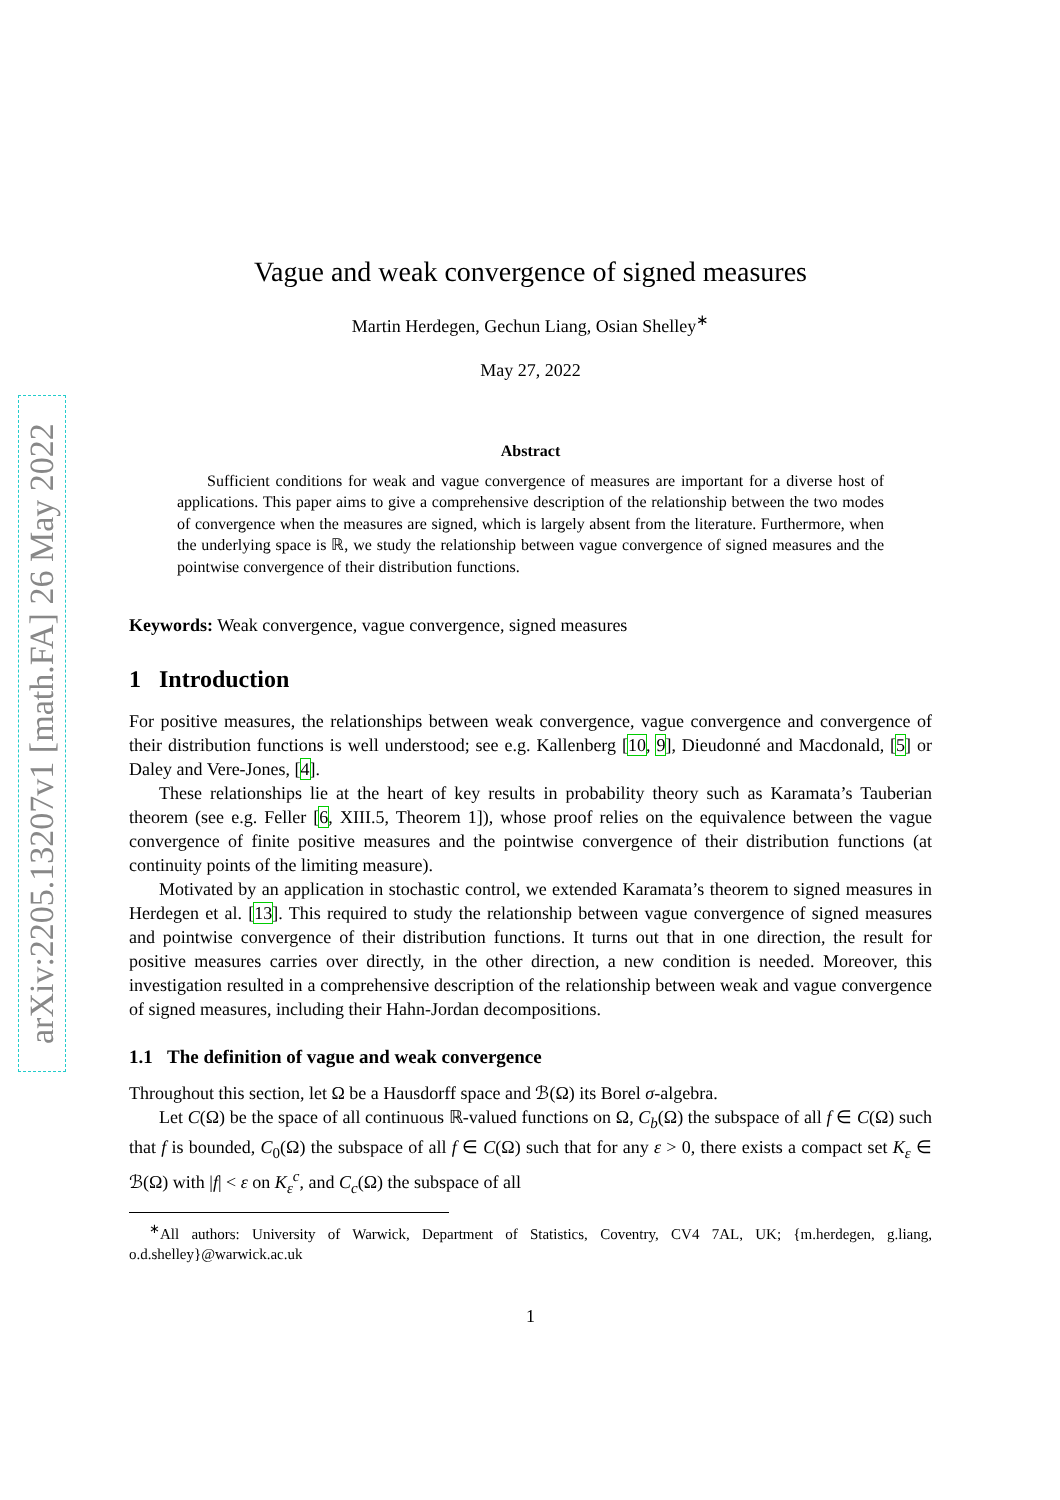arXiv:2205.13207v1 [math.FA] 26 May 2022
Vague and weak convergence of signed measures
Martin Herdegen, Gechun Liang, Osian Shelley<sup>∗</sup>
May 27, 2022
Abstract
Sufficient conditions for weak and vague convergence of measures are important for a diverse host of applications. This paper aims to give a comprehensive description of the relationship between the two modes of convergence when the measures are signed, which is largely absent from the literature. Furthermore, when the underlying space is ℝ, we study the relationship between vague convergence of signed measures and the pointwise convergence of their distribution functions.
Keywords: Weak convergence, vague convergence, signed measures
1 Introduction
For positive measures, the relationships between weak convergence, vague convergence and convergence of their distribution functions is well understood; see e.g. Kallenberg [10, 9], Dieudonné and Macdonald, [5] or Daley and Vere-Jones, [4].
These relationships lie at the heart of key results in probability theory such as Karamata’s Tauberian theorem (see e.g. Feller [6, XIII.5, Theorem 1]), whose proof relies on the equivalence between the vague convergence of finite positive measures and the pointwise convergence of their distribution functions (at continuity points of the limiting measure).
Motivated by an application in stochastic control, we extended Karamata’s theorem to signed measures in Herdegen et al. [13]. This required to study the relationship between vague convergence of signed measures and pointwise convergence of their distribution functions. It turns out that in one direction, the result for positive measures carries over directly, in the other direction, a new condition is needed. Moreover, this investigation resulted in a comprehensive description of the relationship between weak and vague convergence of signed measures, including their Hahn-Jordan decompositions.
1.1 The definition of vague and weak convergence
Throughout this section, let Ω be a Hausdorff space and ℬ(Ω) its Borel σ-algebra.
Let C(Ω) be the space of all continuous ℝ-valued functions on Ω, C<sub>b</sub>(Ω) the subspace of all f ∈ C(Ω) such that f is bounded, C<sub>0</sub>(Ω) the subspace of all f ∈ C(Ω) such that for any ε > 0, there exists a compact set K<sub>ε</sub> ∈ ℬ(Ω) with |f| < ε on K<sub>ε</sub><sup>c</sup>, and C<sub>c</sub>(Ω) the subspace of all
<sup>∗</sup>All authors: University of Warwick, Department of Statistics, Coventry, CV4 7AL, UK; {m.herdegen, g.liang, o.d.shelley}@warwick.ac.uk
1